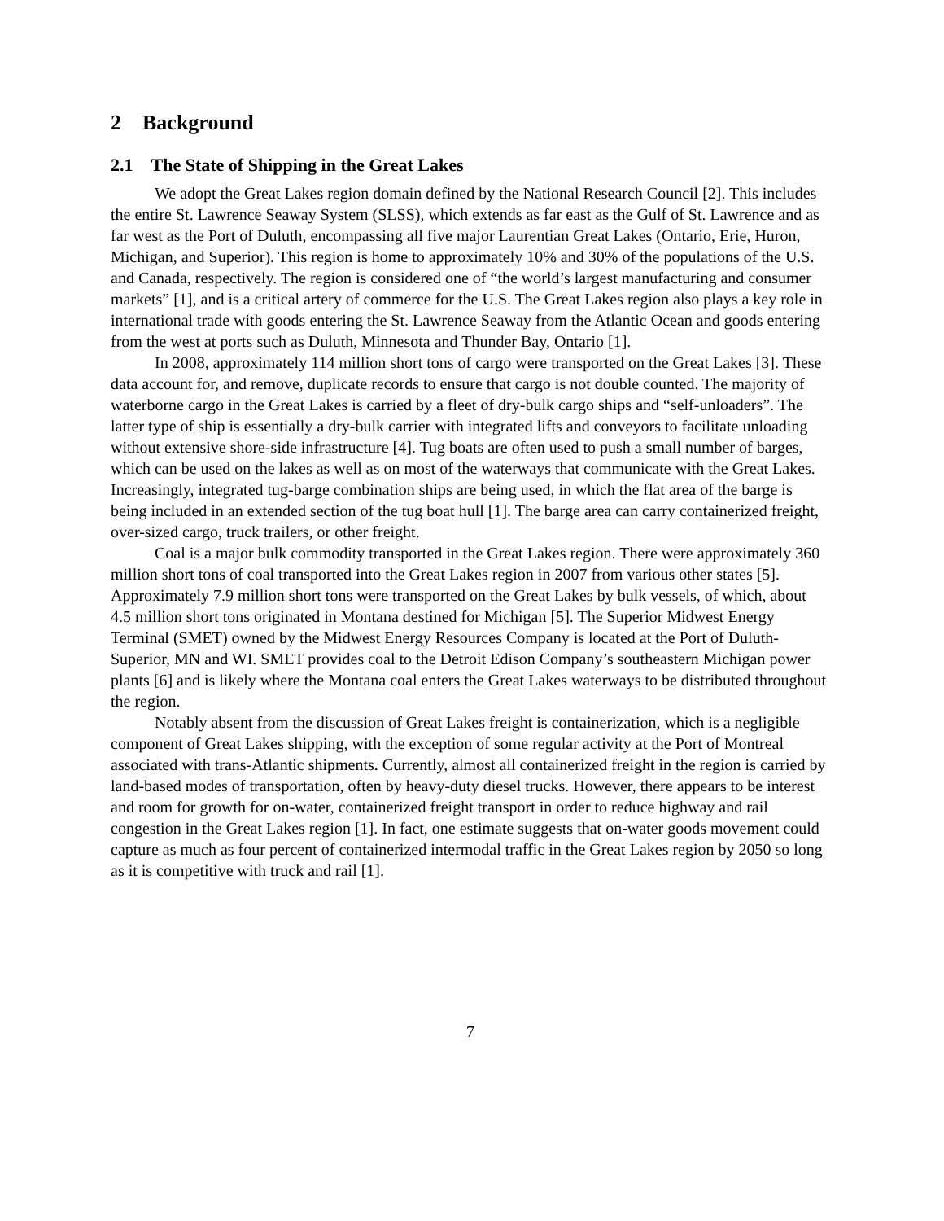2 Background
2.1 The State of Shipping in the Great Lakes
We adopt the Great Lakes region domain defined by the National Research Council [2]. This includes the entire St. Lawrence Seaway System (SLSS), which extends as far east as the Gulf of St. Lawrence and as far west as the Port of Duluth, encompassing all five major Laurentian Great Lakes (Ontario, Erie, Huron, Michigan, and Superior). This region is home to approximately 10% and 30% of the populations of the U.S. and Canada, respectively. The region is considered one of “the world’s largest manufacturing and consumer markets” [1], and is a critical artery of commerce for the U.S. The Great Lakes region also plays a key role in international trade with goods entering the St. Lawrence Seaway from the Atlantic Ocean and goods entering from the west at ports such as Duluth, Minnesota and Thunder Bay, Ontario [1].
In 2008, approximately 114 million short tons of cargo were transported on the Great Lakes [3]. These data account for, and remove, duplicate records to ensure that cargo is not double counted. The majority of waterborne cargo in the Great Lakes is carried by a fleet of dry-bulk cargo ships and “self-unloaders”. The latter type of ship is essentially a dry-bulk carrier with integrated lifts and conveyors to facilitate unloading without extensive shore-side infrastructure [4]. Tug boats are often used to push a small number of barges, which can be used on the lakes as well as on most of the waterways that communicate with the Great Lakes. Increasingly, integrated tug-barge combination ships are being used, in which the flat area of the barge is being included in an extended section of the tug boat hull [1]. The barge area can carry containerized freight, over-sized cargo, truck trailers, or other freight.
Coal is a major bulk commodity transported in the Great Lakes region. There were approximately 360 million short tons of coal transported into the Great Lakes region in 2007 from various other states [5]. Approximately 7.9 million short tons were transported on the Great Lakes by bulk vessels, of which, about 4.5 million short tons originated in Montana destined for Michigan [5]. The Superior Midwest Energy Terminal (SMET) owned by the Midwest Energy Resources Company is located at the Port of Duluth-Superior, MN and WI. SMET provides coal to the Detroit Edison Company’s southeastern Michigan power plants [6] and is likely where the Montana coal enters the Great Lakes waterways to be distributed throughout the region.
Notably absent from the discussion of Great Lakes freight is containerization, which is a negligible component of Great Lakes shipping, with the exception of some regular activity at the Port of Montreal associated with trans-Atlantic shipments. Currently, almost all containerized freight in the region is carried by land-based modes of transportation, often by heavy-duty diesel trucks. However, there appears to be interest and room for growth for on-water, containerized freight transport in order to reduce highway and rail congestion in the Great Lakes region [1]. In fact, one estimate suggests that on-water goods movement could capture as much as four percent of containerized intermodal traffic in the Great Lakes region by 2050 so long as it is competitive with truck and rail [1].
7